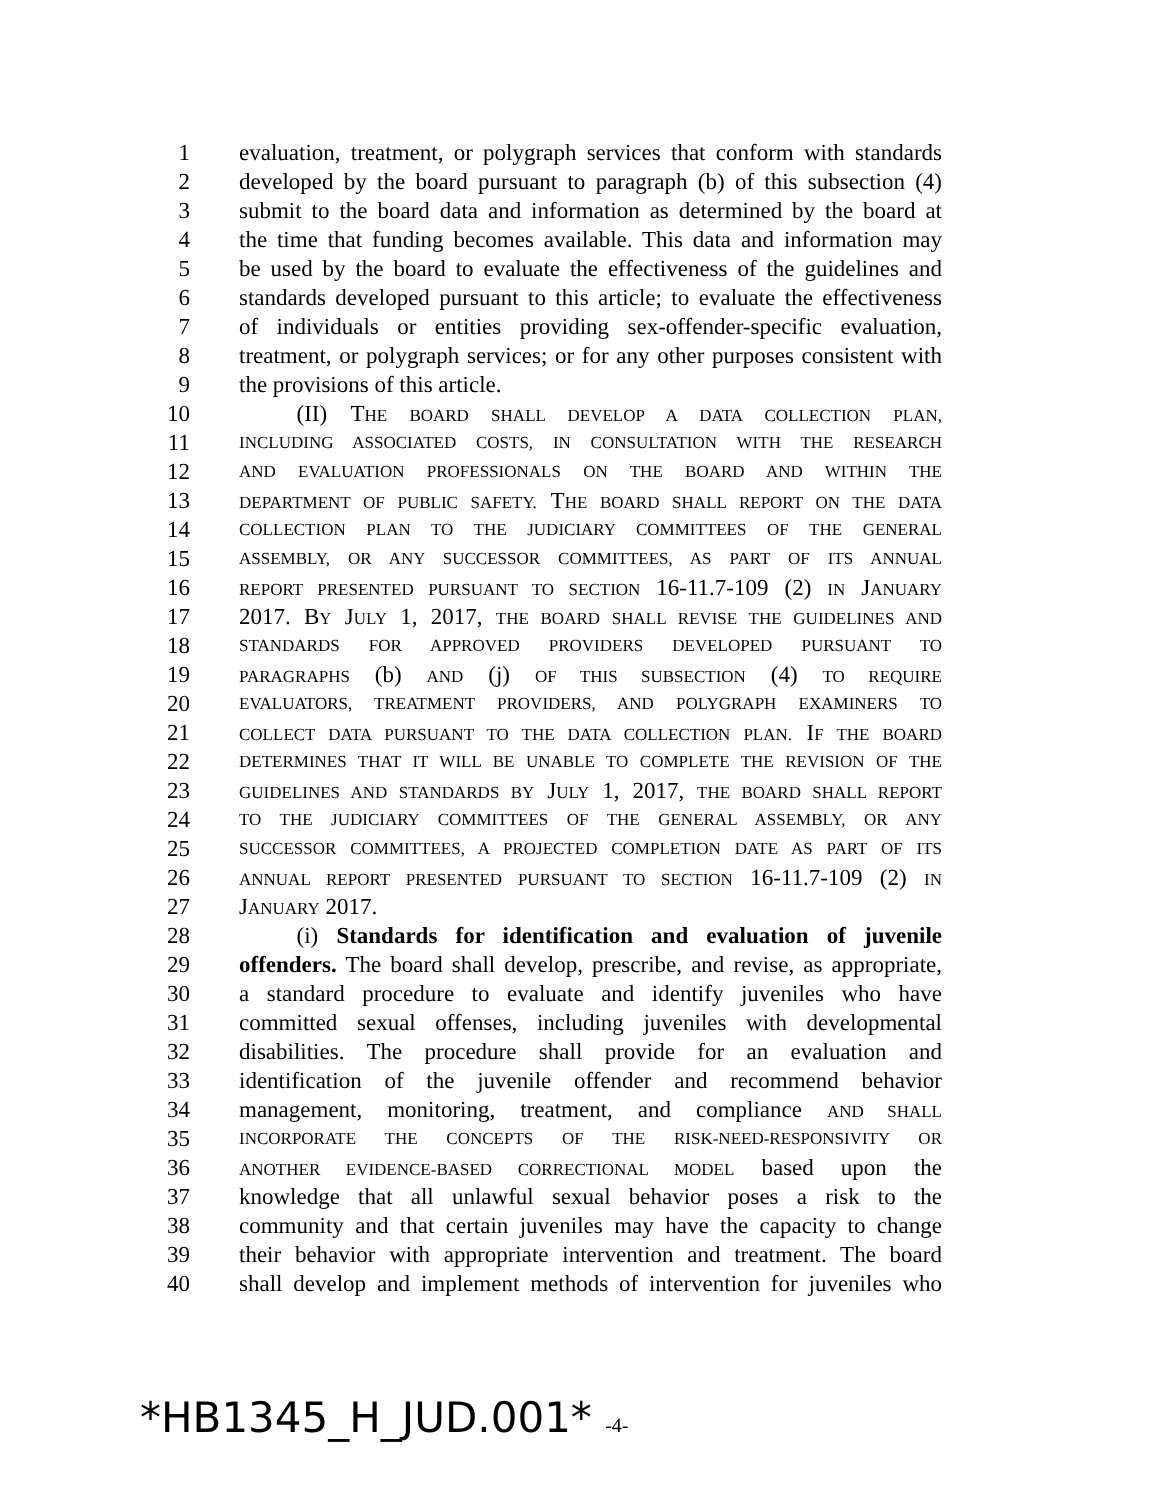1 evaluation, treatment, or polygraph services that conform with standards
2 developed by the board pursuant to paragraph (b) of this subsection (4)
3 submit to the board data and information as determined by the board at
4 the time that funding becomes available. This data and information may
5 be used by the board to evaluate the effectiveness of the guidelines and
6 standards developed pursuant to this article; to evaluate the effectiveness
7 of individuals or entities providing sex-offender-specific evaluation,
8 treatment, or polygraph services; or for any other purposes consistent with
9 the provisions of this article.
10   (II) THE BOARD SHALL DEVELOP A DATA COLLECTION PLAN,
11 INCLUDING ASSOCIATED COSTS, IN CONSULTATION WITH THE RESEARCH
12 AND EVALUATION PROFESSIONALS ON THE BOARD AND WITHIN THE
13 DEPARTMENT OF PUBLIC SAFETY. THE BOARD SHALL REPORT ON THE DATA
14 COLLECTION PLAN TO THE JUDICIARY COMMITTEES OF THE GENERAL
15 ASSEMBLY, OR ANY SUCCESSOR COMMITTEES, AS PART OF ITS ANNUAL
16 REPORT PRESENTED PURSUANT TO SECTION 16-11.7-109 (2) IN JANUARY
17 2017. BY JULY 1, 2017, THE BOARD SHALL REVISE THE GUIDELINES AND
18 STANDARDS FOR APPROVED PROVIDERS DEVELOPED PURSUANT TO
19 PARAGRAPHS (b) AND (j) OF THIS SUBSECTION (4) TO REQUIRE
20 EVALUATORS, TREATMENT PROVIDERS, AND POLYGRAPH EXAMINERS TO
21 COLLECT DATA PURSUANT TO THE DATA COLLECTION PLAN. IF THE BOARD
22 DETERMINES THAT IT WILL BE UNABLE TO COMPLETE THE REVISION OF THE
23 GUIDELINES AND STANDARDS BY JULY 1, 2017, THE BOARD SHALL REPORT
24 TO THE JUDICIARY COMMITTEES OF THE GENERAL ASSEMBLY, OR ANY
25 SUCCESSOR COMMITTEES, A PROJECTED COMPLETION DATE AS PART OF ITS
26 ANNUAL REPORT PRESENTED PURSUANT TO SECTION 16-11.7-109 (2) IN
27 JANUARY 2017.
28   (i) Standards for identification and evaluation of juvenile
29 offenders. The board shall develop, prescribe, and revise, as appropriate,
30 a standard procedure to evaluate and identify juveniles who have
31 committed sexual offenses, including juveniles with developmental
32 disabilities. The procedure shall provide for an evaluation and
33 identification of the juvenile offender and recommend behavior
34 management, monitoring, treatment, and compliance AND SHALL
35 INCORPORATE THE CONCEPTS OF THE RISK-NEED-RESPONSIVITY OR
36 ANOTHER EVIDENCE-BASED CORRECTIONAL MODEL based upon the
37 knowledge that all unlawful sexual behavior poses a risk to the
38 community and that certain juveniles may have the capacity to change
39 their behavior with appropriate intervention and treatment. The board
40 shall develop and implement methods of intervention for juveniles who
*HB1345_H_JUD.001* -4-